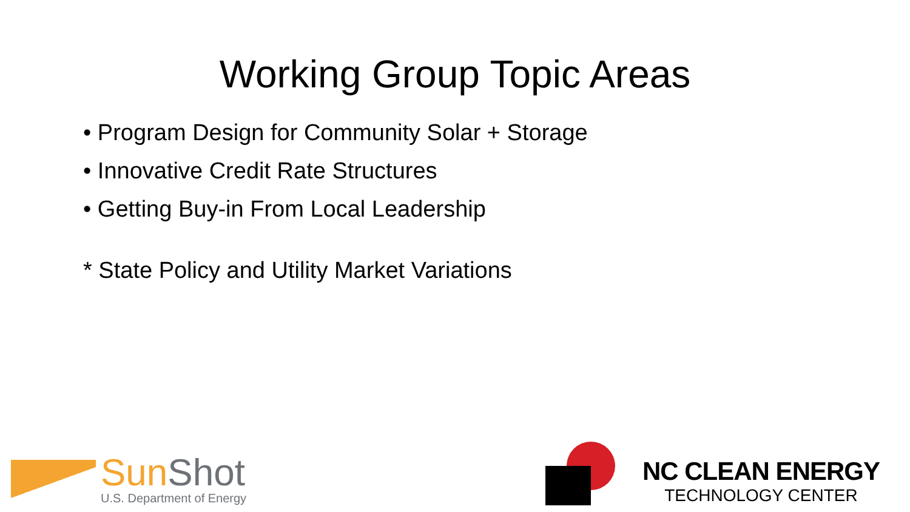Working Group Topic Areas
• Program Design for Community Solar + Storage
• Innovative Credit Rate Structures
• Getting Buy-in From Local Leadership
* State Policy and Utility Market Variations
SunShot
U.S. Department of Energy
NC CLEAN ENERGY
TECHNOLOGY CENTER